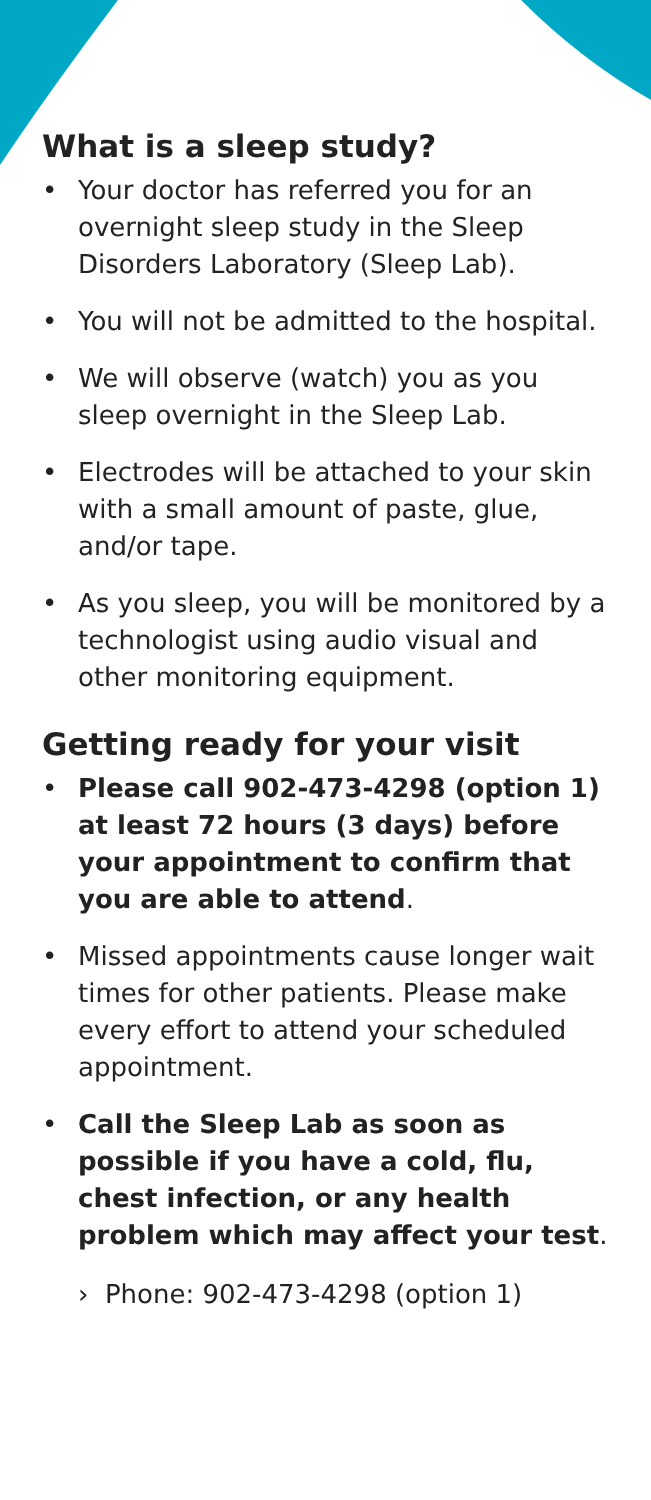What is a sleep study?
• Your doctor has referred you for an overnight sleep study in the Sleep Disorders Laboratory (Sleep Lab).
• You will not be admitted to the hospital.
• We will observe (watch) you as you sleep overnight in the Sleep Lab.
• Electrodes will be attached to your skin with a small amount of paste, glue, and/or tape.
• As you sleep, you will be monitored by a technologist using audio visual and other monitoring equipment.
Getting ready for your visit
• Please call 902-473-4298 (option 1) at least 72 hours (3 days) before your appointment to confirm that you are able to attend.
• Missed appointments cause longer wait times for other patients. Please make every effort to attend your scheduled appointment.
• Call the Sleep Lab as soon as possible if you have a cold, flu, chest infection, or any health problem which may affect your test.
› Phone: 902-473-4298 (option 1)